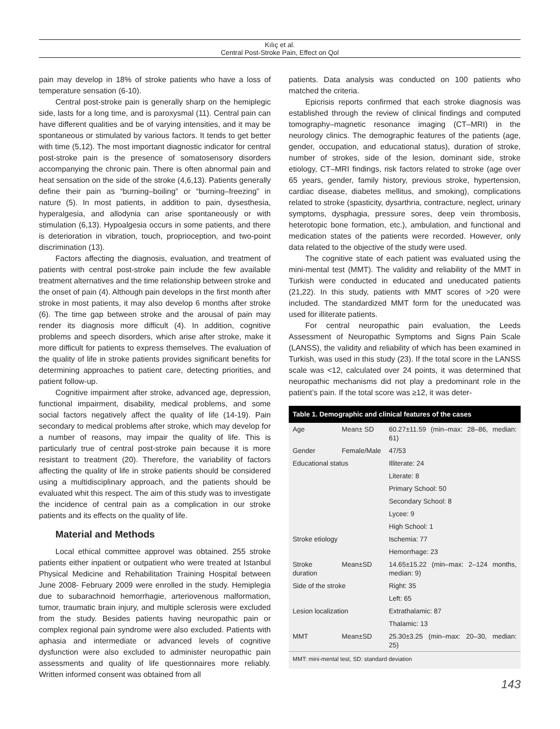Kılıç et al.
Central Post-Stroke Pain, Effect on Qol
pain may develop in 18% of stroke patients who have a loss of temperature sensation (6-10).
Central post-stroke pain is generally sharp on the hemiplegic side, lasts for a long time, and is paroxysmal (11). Central pain can have different qualities and be of varying intensities, and it may be spontaneous or stimulated by various factors. It tends to get better with time (5,12). The most important diagnostic indicator for central post-stroke pain is the presence of somatosensory disorders accompanying the chronic pain. There is often abnormal pain and heat sensation on the side of the stroke (4,6,13). Patients generally define their pain as “burning–boiling” or “burning–freezing” in nature (5). In most patients, in addition to pain, dysesthesia, hyperalgesia, and allodynia can arise spontaneously or with stimulation (6,13). Hypoalgesia occurs in some patients, and there is deterioration in vibration, touch, proprioception, and two-point discrimination (13).
Factors affecting the diagnosis, evaluation, and treatment of patients with central post-stroke pain include the few available treatment alternatives and the time relationship between stroke and the onset of pain (4). Although pain develops in the first month after stroke in most patients, it may also develop 6 months after stroke (6). The time gap between stroke and the arousal of pain may render its diagnosis more difficult (4). In addition, cognitive problems and speech disorders, which arise after stroke, make it more difficult for patients to express themselves. The evaluation of the quality of life in stroke patients provides significant benefits for determining approaches to patient care, detecting priorities, and patient follow-up.
Cognitive impairment after stroke, advanced age, depression, functional impairment, disability, medical problems, and some social factors negatively affect the quality of life (14-19). Pain secondary to medical problems after stroke, which may develop for a number of reasons, may impair the quality of life. This is particularly true of central post-stroke pain because it is more resistant to treatment (20). Therefore, the variability of factors affecting the quality of life in stroke patients should be considered using a multidisciplinary approach, and the patients should be evaluated whit this respect. The aim of this study was to investigate the incidence of central pain as a complication in our stroke patients and its effects on the quality of life.
Material and Methods
Local ethical committee approvel was obtained. 255 stroke patients either inpatient or outpatient who were treated at Istanbul Physical Medicine and Rehabilitation Training Hospital between June 2008- February 2009 were enrolled in the study. Hemiplegia due to subarachnoid hemorrhagie, arteriovenous malformation, tumor, traumatic brain injury, and multiple sclerosis were excluded from the study. Besides patients having neuropathic pain or complex regional pain syndrome were also excluded. Patients with aphasia and intermediate or advanced levels of cognitive dysfunction were also excluded to administer neuropathic pain assessments and quality of life questionnaires more reliably. Written informed consent was obtained from all
patients. Data analysis was conducted on 100 patients who matched the criteria.
Epicrisis reports confirmed that each stroke diagnosis was established through the review of clinical findings and computed tomography–magnetic resonance imaging (CT–MRI) in the neurology clinics. The demographic features of the patients (age, gender, occupation, and educational status), duration of stroke, number of strokes, side of the lesion, dominant side, stroke etiology, CT–MRI findings, risk factors related to stroke (age over 65 years, gender, family history, previous stroke, hypertension, cardiac disease, diabetes mellitus, and smoking), complications related to stroke (spasticity, dysarthria, contracture, neglect, urinary symptoms, dysphagia, pressure sores, deep vein thrombosis, heterotopic bone formation, etc.), ambulation, and functional and medication states of the patients were recorded. However, only data related to the objective of the study were used.
The cognitive state of each patient was evaluated using the mini-mental test (MMT). The validity and reliability of the MMT in Turkish were conducted in educated and uneducated patients (21,22). In this study, patients with MMT scores of >20 were included. The standardized MMT form for the uneducated was used for illiterate patients.
For central neuropathic pain evaluation, the Leeds Assessment of Neuropathic Symptoms and Signs Pain Scale (LANSS), the validity and reliability of which has been examined in Turkish, was used in this study (23). If the total score in the LANSS scale was <12, calculated over 24 points, it was determined that neuropathic mechanisms did not play a predominant role in the patient’s pain. If the total score was ≥12, it was deter-
Table 1. Demographic and clinical features of the cases
| Age | Mean± SD | 60.27±11.59 (min–max: 28–86, median: 61) |
| Gender | Female/Male | 47/53 |
| Educational status | | Illiterate: 24 |
| | | Literate: 8 |
| | | Primary School: 50 |
| | | Secondary School: 8 |
| | | Lycee: 9 |
| | | High School: 1 |
| Stroke etiology | | Ischemia: 77 |
| | | Hemorrhage: 23 |
| Stroke duration | Mean±SD | 14.65±15.22 (min–max: 2–124 months, median: 9) |
| Side of the stroke | | Right: 35 |
| | | Left: 65 |
| Lesion localization | | Extrathalamic: 87 |
| | | Thalamic: 13 |
| MMT | Mean±SD | 25.30±3.25 (min–max: 20–30, median: 25) |
MMT: mini-mental test, SD: standard deviation
143